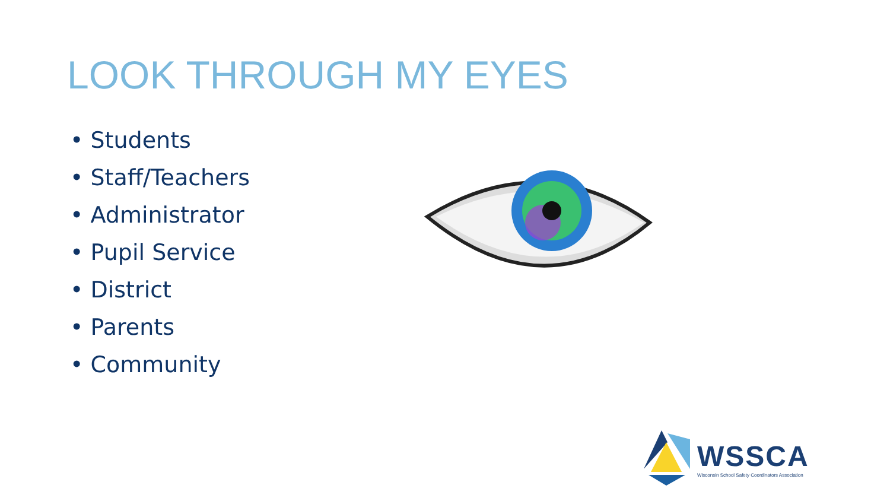LOOK THROUGH MY EYES
• Students
• Staff/Teachers
• Administrator
• Pupil Service
• District
• Parents
• Community
WSSCA
Wisconsin School Safety Coordinators Association